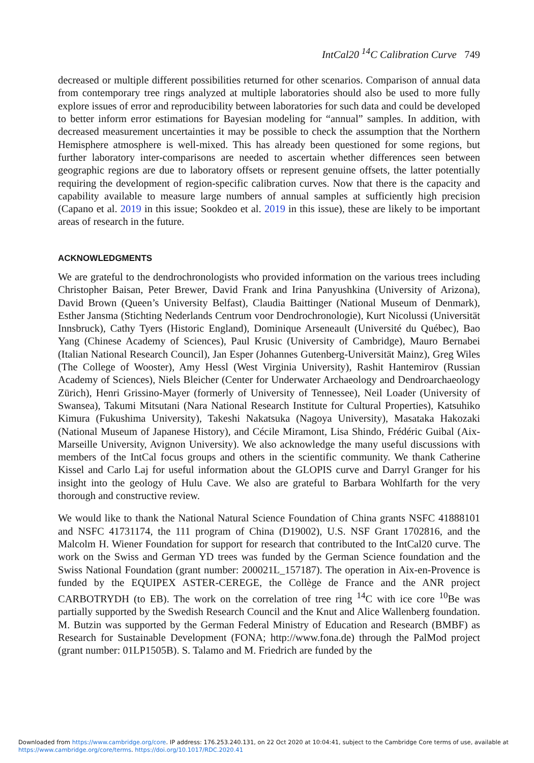IntCal20 <sup>14</sup>C Calibration Curve 749
decreased or multiple different possibilities returned for other scenarios. Comparison of annual data from contemporary tree rings analyzed at multiple laboratories should also be used to more fully explore issues of error and reproducibility between laboratories for such data and could be developed to better inform error estimations for Bayesian modeling for “annual” samples. In addition, with decreased measurement uncertainties it may be possible to check the assumption that the Northern Hemisphere atmosphere is well-mixed. This has already been questioned for some regions, but further laboratory inter-comparisons are needed to ascertain whether differences seen between geographic regions are due to laboratory offsets or represent genuine offsets, the latter potentially requiring the development of region-specific calibration curves. Now that there is the capacity and capability available to measure large numbers of annual samples at sufficiently high precision (Capano et al. 2019 in this issue; Sookdeo et al. 2019 in this issue), these are likely to be important areas of research in the future.
ACKNOWLEDGMENTS
We are grateful to the dendrochronologists who provided information on the various trees including Christopher Baisan, Peter Brewer, David Frank and Irina Panyushkina (University of Arizona), David Brown (Queen’s University Belfast), Claudia Baittinger (National Museum of Denmark), Esther Jansma (Stichting Nederlands Centrum voor Dendrochronologie), Kurt Nicolussi (Universität Innsbruck), Cathy Tyers (Historic England), Dominique Arseneault (Université du Québec), Bao Yang (Chinese Academy of Sciences), Paul Krusic (University of Cambridge), Mauro Bernabei (Italian National Research Council), Jan Esper (Johannes Gutenberg-Universität Mainz), Greg Wiles (The College of Wooster), Amy Hessl (West Virginia University), Rashit Hantemirov (Russian Academy of Sciences), Niels Bleicher (Center for Underwater Archaeology and Dendroarchaeology Zürich), Henri Grissino-Mayer (formerly of University of Tennessee), Neil Loader (University of Swansea), Takumi Mitsutani (Nara National Research Institute for Cultural Properties), Katsuhiko Kimura (Fukushima University), Takeshi Nakatsuka (Nagoya University), Masataka Hakozaki (National Museum of Japanese History), and Cécile Miramont, Lisa Shindo, Frédéric Guibal (Aix-Marseille University, Avignon University). We also acknowledge the many useful discussions with members of the IntCal focus groups and others in the scientific community. We thank Catherine Kissel and Carlo Laj for useful information about the GLOPIS curve and Darryl Granger for his insight into the geology of Hulu Cave. We also are grateful to Barbara Wohlfarth for the very thorough and constructive review.
We would like to thank the National Natural Science Foundation of China grants NSFC 41888101 and NSFC 41731174, the 111 program of China (D19002), U.S. NSF Grant 1702816, and the Malcolm H. Wiener Foundation for support for research that contributed to the IntCal20 curve. The work on the Swiss and German YD trees was funded by the German Science foundation and the Swiss National Foundation (grant number: 200021L_157187). The operation in Aix-en-Provence is funded by the EQUIPEX ASTER-CEREGE, the Collège de France and the ANR project CARBOTRYDH (to EB). The work on the correlation of tree ring <sup>14</sup>C with ice core <sup>10</sup>Be was partially supported by the Swedish Research Council and the Knut and Alice Wallenberg foundation. M. Butzin was supported by the German Federal Ministry of Education and Research (BMBF) as Research for Sustainable Development (FONA; http://www.fona.de) through the PalMod project (grant number: 01LP1505B). S. Talamo and M. Friedrich are funded by the
Downloaded from https://www.cambridge.org/core. IP address: 176.253.240.131, on 22 Oct 2020 at 10:04:41, subject to the Cambridge Core terms of use, available at https://www.cambridge.org/core/terms. https://doi.org/10.1017/RDC.2020.41